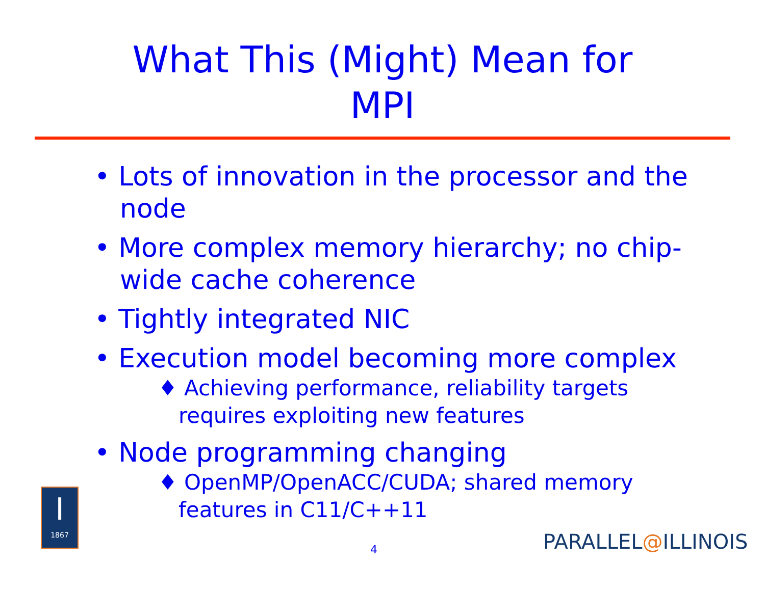What This (Might) Mean for
MPI
• Lots of innovation in the processor and the node
• More complex memory hierarchy; no chip-wide cache coherence
• Tightly integrated NIC
• Execution model becoming more complex
♦ Achieving performance, reliability targets requires exploiting new features
• Node programming changing
♦ OpenMP/OpenACC/CUDA; shared memory features in C11/C++11
I
1867
4 PARALLEL@ILLINOIS